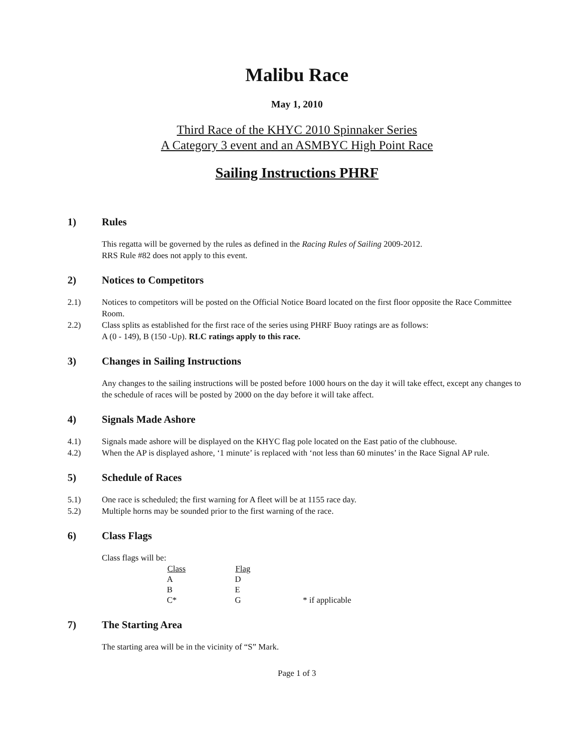Malibu Race
May 1, 2010
Third Race of the KHYC 2010 Spinnaker Series
A Category 3 event and an ASMBYC High Point Race
Sailing Instructions PHRF
1) Rules
This regatta will be governed by the rules as defined in the Racing Rules of Sailing 2009-2012.
RRS Rule #82 does not apply to this event.
2) Notices to Competitors
2.1) Notices to competitors will be posted on the Official Notice Board located on the first floor opposite the Race Committee Room.
2.2) Class splits as established for the first race of the series using PHRF Buoy ratings are as follows:
A (0 - 149), B (150 -Up). RLC ratings apply to this race.
3) Changes in Sailing Instructions
Any changes to the sailing instructions will be posted before 1000 hours on the day it will take effect, except any changes to the schedule of races will be posted by 2000 on the day before it will take affect.
4) Signals Made Ashore
4.1) Signals made ashore will be displayed on the KHYC flag pole located on the East patio of the clubhouse.
4.2) When the AP is displayed ashore, ‘1 minute’ is replaced with ‘not less than 60 minutes’ in the Race Signal AP rule.
5) Schedule of Races
5.1) One race is scheduled; the first warning for A fleet will be at 1155 race day.
5.2) Multiple horns may be sounded prior to the first warning of the race.
6) Class Flags
Class flags will be:
| Class | Flag | |
| --- | --- | --- |
| A | D | |
| B | E | |
| C* | G | * if applicable |
7) The Starting Area
The starting area will be in the vicinity of “S” Mark.
Page 1 of 3